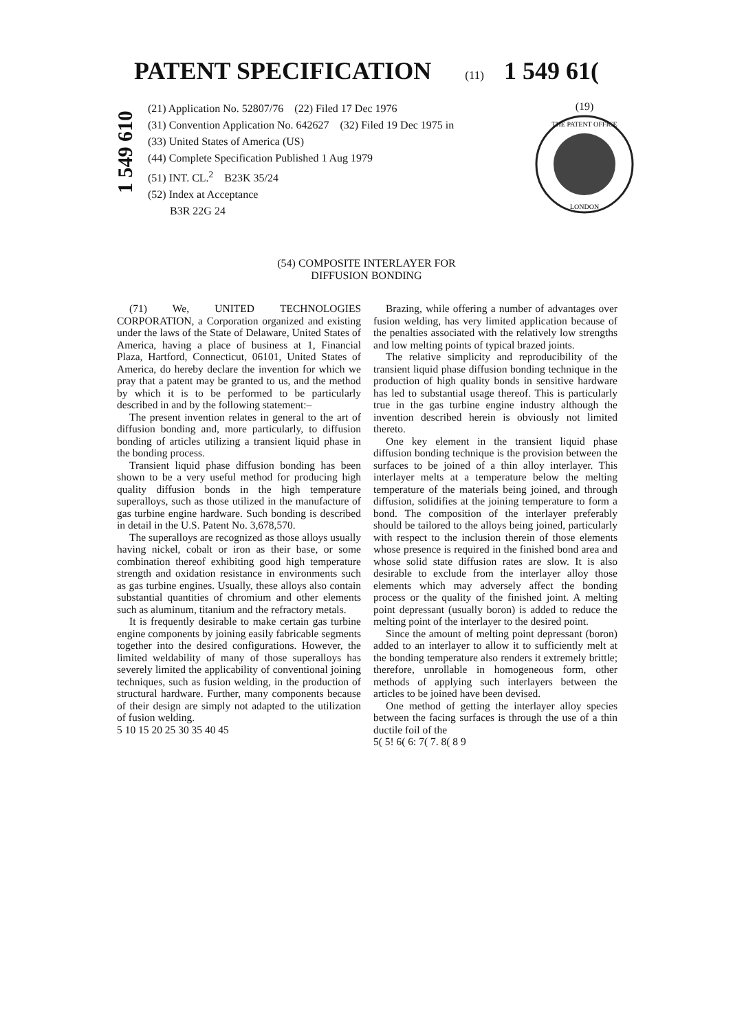PATENT SPECIFICATION (11) 1 549 61(
1 549 610
(21) Application No. 52807/76 (22) Filed 17 Dec 1976
(31) Convention Application No. 642627 (32) Filed 19 Dec 1975 in
(33) United States of America (US)
(44) Complete Specification Published 1 Aug 1979
(51) INT. CL.<sup>2</sup> B23K 35/24
(52) Index at Acceptance
B3R 22G 24
(19)
THE PATENT OFFICE
LONDON
(54) COMPOSITE INTERLAYER FOR
DIFFUSION BONDING
(71) We, UNITED TECHNOLOGIES CORPORATION, a Corporation organized and existing under the laws of the State of Delaware, United States of America, having a place of business at 1, Financial Plaza, Hartford, Connecticut, 06101, United States of America, do hereby declare the invention for which we pray that a patent may be granted to us, and the method by which it is to be performed to be particularly described in and by the following statement:–
The present invention relates in general to the art of diffusion bonding and, more particularly, to diffusion bonding of articles utilizing a transient liquid phase in the bonding process.
Transient liquid phase diffusion bonding has been shown to be a very useful method for producing high quality diffusion bonds in the high temperature superalloys, such as those utilized in the manufacture of gas turbine engine hardware. Such bonding is described in detail in the U.S. Patent No. 3,678,570.
The superalloys are recognized as those alloys usually having nickel, cobalt or iron as their base, or some combination thereof exhibiting good high temperature strength and oxidation resistance in environments such as gas turbine engines. Usually, these alloys also contain substantial quantities of chromium and other elements such as aluminum, titanium and the refractory metals.
It is frequently desirable to make certain gas turbine engine components by joining easily fabricable segments together into the desired configurations. However, the limited weldability of many of those superalloys has severely limited the applicability of conventional joining techniques, such as fusion welding, in the production of structural hardware. Further, many components because of their design are simply not adapted to the utilization of fusion welding.
5 10 15 20 25 30 35 40 45
Brazing, while offering a number of advantages over fusion welding, has very limited application because of the penalties associated with the relatively low strengths and low melting points of typical brazed joints.
The relative simplicity and reproducibility of the transient liquid phase diffusion bonding technique in the production of high quality bonds in sensitive hardware has led to substantial usage thereof. This is particularly true in the gas turbine engine industry although the invention described herein is obviously not limited thereto.
One key element in the transient liquid phase diffusion bonding technique is the provision between the surfaces to be joined of a thin alloy interlayer. This interlayer melts at a temperature below the melting temperature of the materials being joined, and through diffusion, solidifies at the joining temperature to form a bond. The composition of the interlayer preferably should be tailored to the alloys being joined, particularly with respect to the inclusion therein of those elements whose presence is required in the finished bond area and whose solid state diffusion rates are slow. It is also desirable to exclude from the interlayer alloy those elements which may adversely affect the bonding process or the quality of the finished joint. A melting point depressant (usually boron) is added to reduce the melting point of the interlayer to the desired point.
Since the amount of melting point depressant (boron) added to an interlayer to allow it to sufficiently melt at the bonding temperature also renders it extremely brittle; therefore, unrollable in homogeneous form, other methods of applying such interlayers between the articles to be joined have been devised.
One method of getting the interlayer alloy species between the facing surfaces is through the use of a thin ductile foil of the
5( 5! 6( 6: 7( 7. 8( 8 9